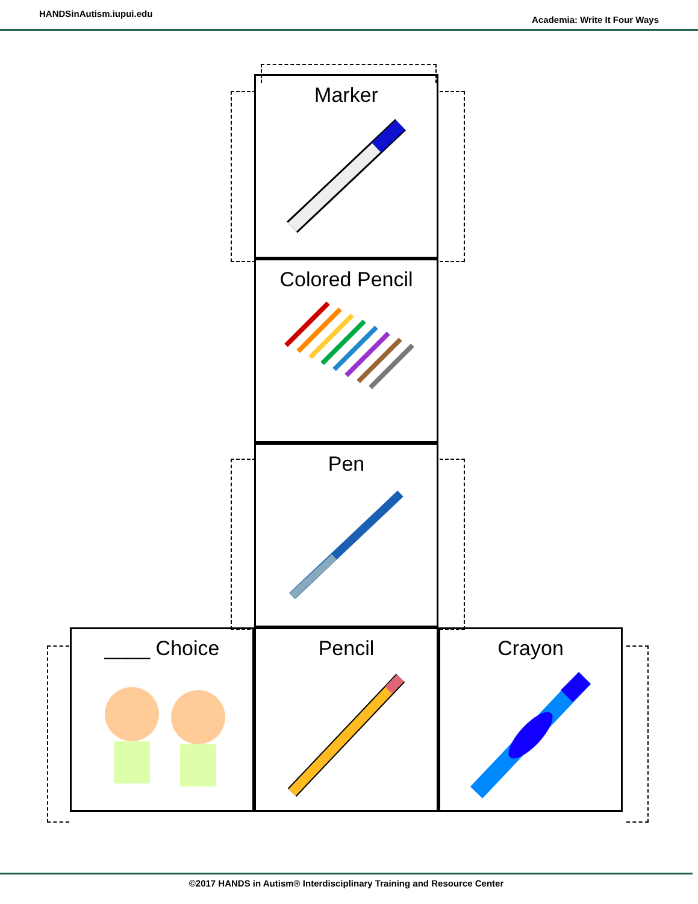HANDSinAutism.iupui.edu Academia: Write It Four Ways
Marker
Colored Pencil
Pen
____ Choice Pencil Crayon
©2017 HANDS in Autism® Interdisciplinary Training and Resource Center